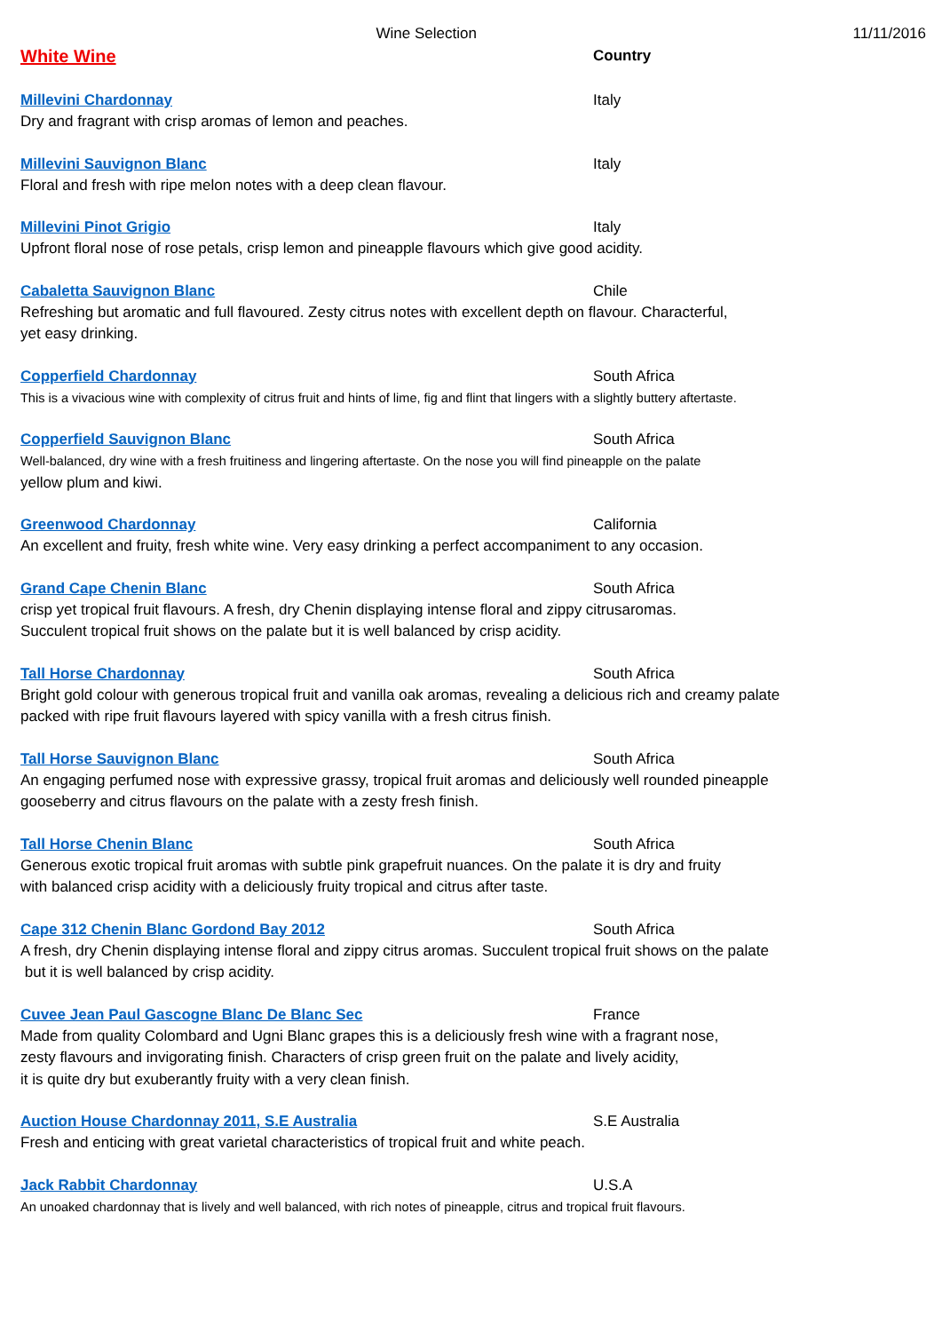Wine Selection
11/11/2016
White Wine
Country
Millevini Chardonnay Italy
Dry and fragrant with crisp aromas of lemon and peaches.
Millevini Sauvignon Blanc Italy
Floral and fresh with ripe melon notes with a deep clean flavour.
Millevini Pinot Grigio Italy
Upfront floral nose of rose petals, crisp lemon and pineapple flavours which give good acidity.
Cabaletta Sauvignon Blanc Chile
Refreshing but aromatic and full flavoured. Zesty citrus notes with excellent depth on flavour. Characterful,
yet easy drinking.
Copperfield Chardonnay South Africa
This is a vivacious wine with complexity of citrus fruit and hints of lime, fig and flint that lingers with a slightly buttery aftertaste.
Copperfield Sauvignon Blanc South Africa
Well-balanced, dry wine with a fresh fruitiness and lingering aftertaste. On the nose you will find pineapple on the palate
yellow plum and kiwi.
Greenwood Chardonnay California
An excellent and fruity, fresh white wine. Very easy drinking a perfect accompaniment to any occasion.
Grand Cape Chenin Blanc South Africa
crisp yet tropical fruit flavours. A fresh, dry Chenin displaying intense floral and zippy citrusaromas.
Succulent tropical fruit shows on the palate but it is well balanced by crisp acidity.
Tall Horse Chardonnay South Africa
Bright gold colour with generous tropical fruit and vanilla oak aromas, revealing a delicious rich and creamy palate
packed with ripe fruit flavours layered with spicy vanilla with a fresh citrus finish.
Tall Horse Sauvignon Blanc South Africa
An engaging perfumed nose with expressive grassy, tropical fruit aromas and deliciously well rounded pineapple
gooseberry and citrus flavours on the palate with a zesty fresh finish.
Tall Horse Chenin Blanc South Africa
Generous exotic tropical fruit aromas with subtle pink grapefruit nuances. On the palate it is dry and fruity
with balanced crisp acidity with a deliciously fruity tropical and citrus after taste.
Cape 312 Chenin Blanc Gordond Bay 2012 South Africa
A fresh, dry Chenin displaying intense floral and zippy citrus aromas. Succulent tropical fruit shows on the palate
but it is well balanced by crisp acidity.
Cuvee Jean Paul Gascogne Blanc De Blanc Sec France
Made from quality Colombard and Ugni Blanc grapes this is a deliciously fresh wine with a fragrant nose,
zesty flavours and invigorating finish. Characters of crisp green fruit on the palate and lively acidity,
it is quite dry but exuberantly fruity with a very clean finish.
Auction House Chardonnay 2011, S.E Australia S.E Australia
Fresh and enticing with great varietal characteristics of tropical fruit and white peach.
Jack Rabbit Chardonnay U.S.A
An unoaked chardonnay that is lively and well balanced, with rich notes of pineapple, citrus and tropical fruit flavours.